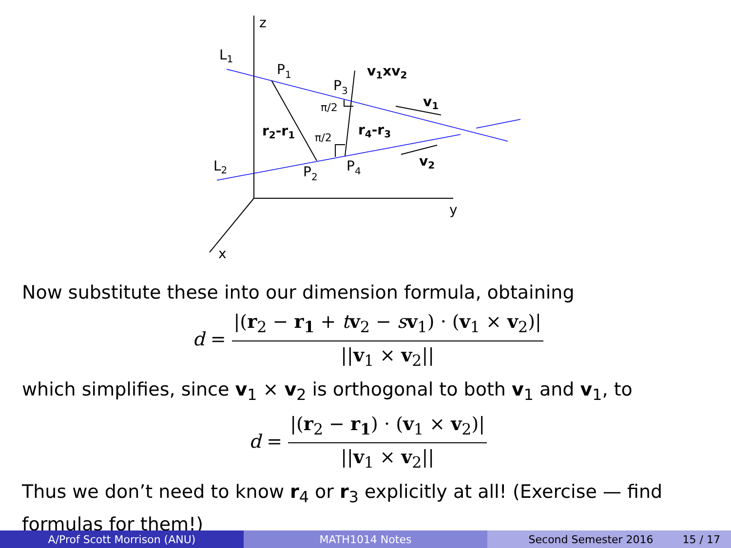z
y
x
L1
L2
P1
P3
P2
P4
v1xv2
v1
v2
r2-r1
r4-r3
π/2
π/2
Now substitute these into our dimension formula, obtaining
d =
|(r<sub>2</sub> − r<sub>1</sub> + tv<sub>2</sub> − sv<sub>1</sub>) · (v<sub>1</sub> × v<sub>2</sub>)| ||v<sub>1</sub> × v<sub>2</sub>||
which simplifies, since v<sub>1</sub> × v<sub>2</sub> is orthogonal to both v<sub>1</sub> and v<sub>1</sub>, to
d =
|(r<sub>2</sub> − r<sub>1</sub>) · (v<sub>1</sub> × v<sub>2</sub>)| ||v<sub>1</sub> × v<sub>2</sub>||
Thus we don’t need to know r<sub>4</sub> or r<sub>3</sub> explicitly at all! (Exercise — find formulas for them!)
A/Prof Scott Morrison (ANU) MATH1014 Notes Second Semester 2016 15 / 17